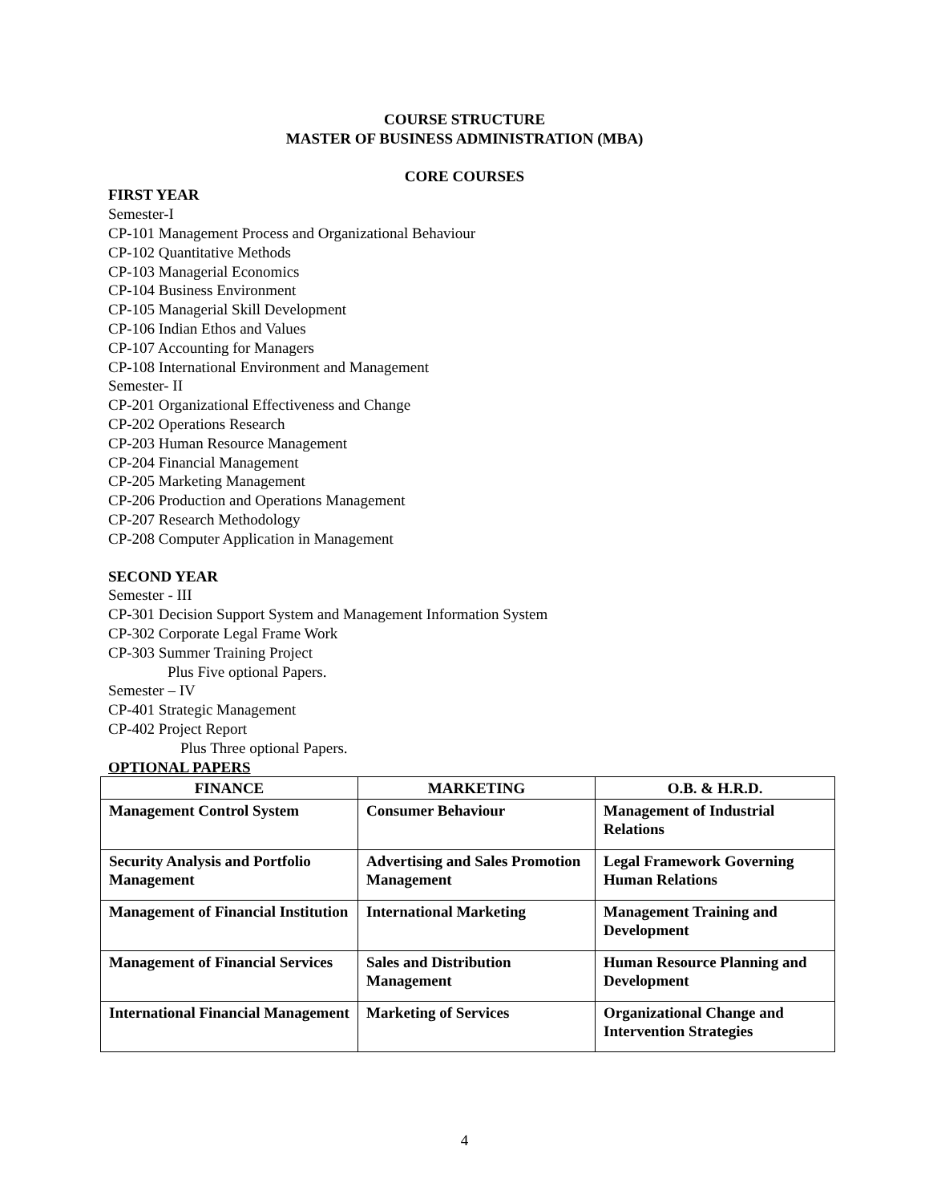COURSE STRUCTURE
MASTER OF BUSINESS ADMINISTRATION (MBA)
CORE COURSES
FIRST YEAR
Semester-I
CP-101 Management Process and Organizational Behaviour
CP-102 Quantitative Methods
CP-103 Managerial Economics
CP-104 Business Environment
CP-105 Managerial Skill Development
CP-106 Indian Ethos and Values
CP-107 Accounting for Managers
CP-108 International Environment and Management
Semester- II
CP-201 Organizational Effectiveness and Change
CP-202 Operations Research
CP-203 Human Resource Management
CP-204 Financial Management
CP-205 Marketing Management
CP-206 Production and Operations Management
CP-207 Research Methodology
CP-208 Computer Application in Management
SECOND YEAR
Semester - III
CP-301 Decision Support System and Management Information System
CP-302 Corporate Legal Frame Work
CP-303 Summer Training Project
Plus Five optional Papers.
Semester – IV
CP-401 Strategic Management
CP-402 Project Report
Plus Three optional Papers.
OPTIONAL PAPERS
| FINANCE | MARKETING | O.B. & H.R.D. |
| --- | --- | --- |
| Management Control System | Consumer Behaviour | Management of Industrial Relations |
| Security Analysis and Portfolio Management | Advertising and Sales Promotion Management | Legal Framework Governing Human Relations |
| Management of Financial Institution | International Marketing | Management Training and Development |
| Management of Financial Services | Sales and Distribution Management | Human Resource Planning and Development |
| International Financial Management | Marketing of Services | Organizational Change and Intervention Strategies |
4